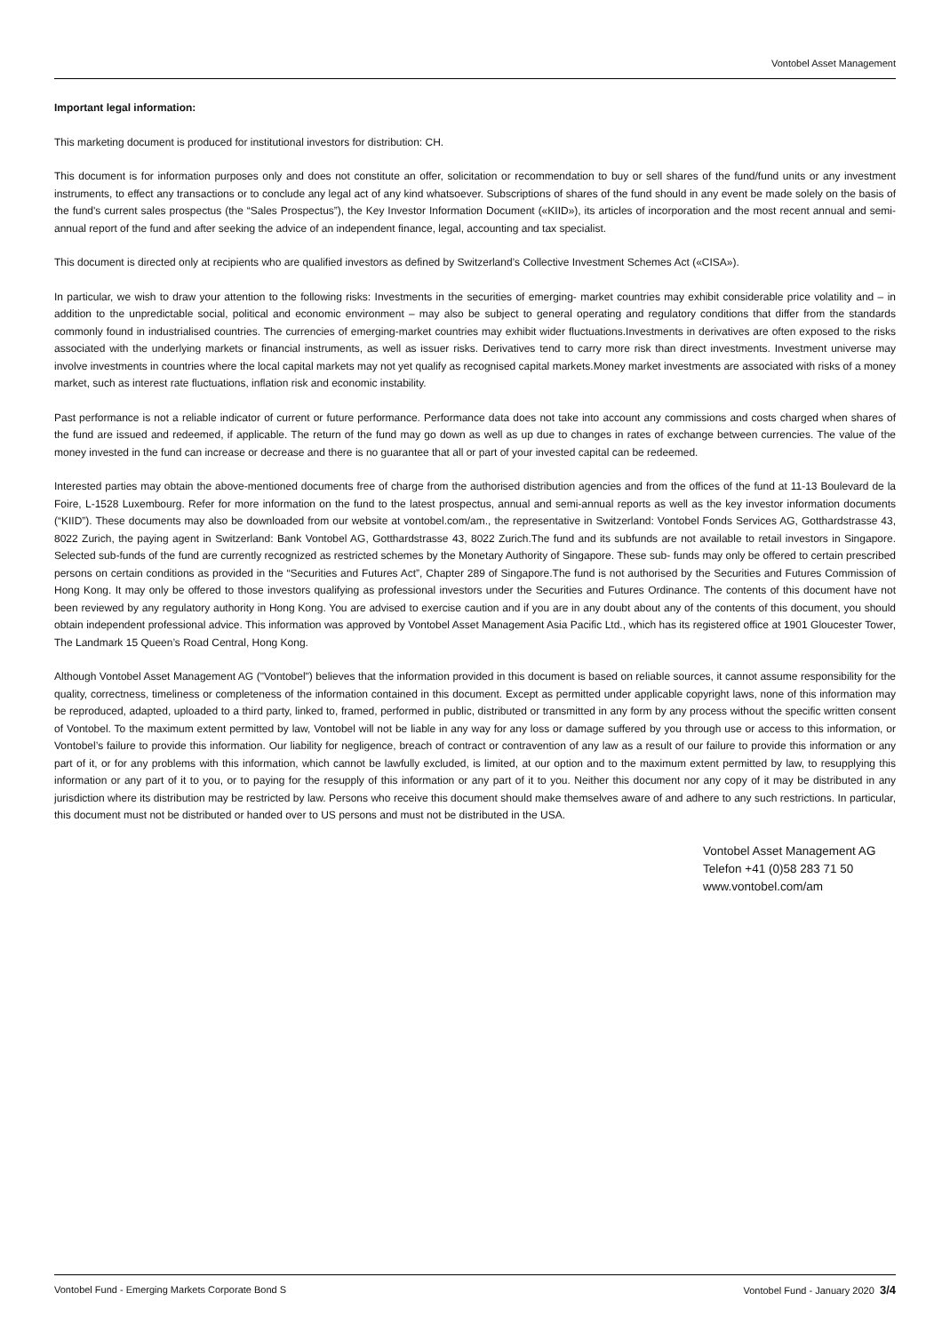Vontobel Asset Management
Important legal information:
This marketing document is produced for institutional investors for distribution: CH.
This document is for information purposes only and does not constitute an offer, solicitation or recommendation to buy or sell shares of the fund/fund units or any investment instruments, to effect any transactions or to conclude any legal act of any kind whatsoever. Subscriptions of shares of the fund should in any event be made solely on the basis of the fund's current sales prospectus (the “Sales Prospectus”), the Key Investor Information Document («KIID»), its articles of incorporation and the most recent annual and semi-annual report of the fund and after seeking the advice of an independent finance, legal, accounting and tax specialist.
This document is directed only at recipients who are qualified investors as defined by Switzerland’s Collective Investment Schemes Act («CISA»).
In particular, we wish to draw your attention to the following risks: Investments in the securities of emerging- market countries may exhibit considerable price volatility and – in addition to the unpredictable social, political and economic environment – may also be subject to general operating and regulatory conditions that differ from the standards commonly found in industrialised countries. The currencies of emerging-market countries may exhibit wider fluctuations.Investments in derivatives are often exposed to the risks associated with the underlying markets or financial instruments, as well as issuer risks. Derivatives tend to carry more risk than direct investments. Investment universe may involve investments in countries where the local capital markets may not yet qualify as recognised capital markets.Money market investments are associated with risks of a money market, such as interest rate fluctuations, inflation risk and economic instability.
Past performance is not a reliable indicator of current or future performance. Performance data does not take into account any commissions and costs charged when shares of the fund are issued and redeemed, if applicable. The return of the fund may go down as well as up due to changes in rates of exchange between currencies. The value of the money invested in the fund can increase or decrease and there is no guarantee that all or part of your invested capital can be redeemed.
Interested parties may obtain the above-mentioned documents free of charge from the authorised distribution agencies and from the offices of the fund at 11-13 Boulevard de la Foire, L-1528 Luxembourg. Refer for more information on the fund to the latest prospectus, annual and semi-annual reports as well as the key investor information documents (“KIID”). These documents may also be downloaded from our website at vontobel.com/am., the representative in Switzerland: Vontobel Fonds Services AG, Gotthardstrasse 43, 8022 Zurich, the paying agent in Switzerland: Bank Vontobel AG, Gotthardstrasse 43, 8022 Zurich.The fund and its subfunds are not available to retail investors in Singapore. Selected sub-funds of the fund are currently recognized as restricted schemes by the Monetary Authority of Singapore. These sub- funds may only be offered to certain prescribed persons on certain conditions as provided in the “Securities and Futures Act”, Chapter 289 of Singapore.The fund is not authorised by the Securities and Futures Commission of Hong Kong. It may only be offered to those investors qualifying as professional investors under the Securities and Futures Ordinance. The contents of this document have not been reviewed by any regulatory authority in Hong Kong. You are advised to exercise caution and if you are in any doubt about any of the contents of this document, you should obtain independent professional advice. This information was approved by Vontobel Asset Management Asia Pacific Ltd., which has its registered office at 1901 Gloucester Tower, The Landmark 15 Queen’s Road Central, Hong Kong.
Although Vontobel Asset Management AG ("Vontobel") believes that the information provided in this document is based on reliable sources, it cannot assume responsibility for the quality, correctness, timeliness or completeness of the information contained in this document. Except as permitted under applicable copyright laws, none of this information may be reproduced, adapted, uploaded to a third party, linked to, framed, performed in public, distributed or transmitted in any form by any process without the specific written consent of Vontobel. To the maximum extent permitted by law, Vontobel will not be liable in any way for any loss or damage suffered by you through use or access to this information, or Vontobel’s failure to provide this information. Our liability for negligence, breach of contract or contravention of any law as a result of our failure to provide this information or any part of it, or for any problems with this information, which cannot be lawfully excluded, is limited, at our option and to the maximum extent permitted by law, to resupplying this information or any part of it to you, or to paying for the resupply of this information or any part of it to you. Neither this document nor any copy of it may be distributed in any jurisdiction where its distribution may be restricted by law. Persons who receive this document should make themselves aware of and adhere to any such restrictions. In particular, this document must not be distributed or handed over to US persons and must not be distributed in the USA.
Vontobel Asset Management AG
Telefon +41 (0)58 283 71 50
www.vontobel.com/am
Vontobel Fund - Emerging Markets Corporate Bond S Vontobel Fund - January 2020 3/4